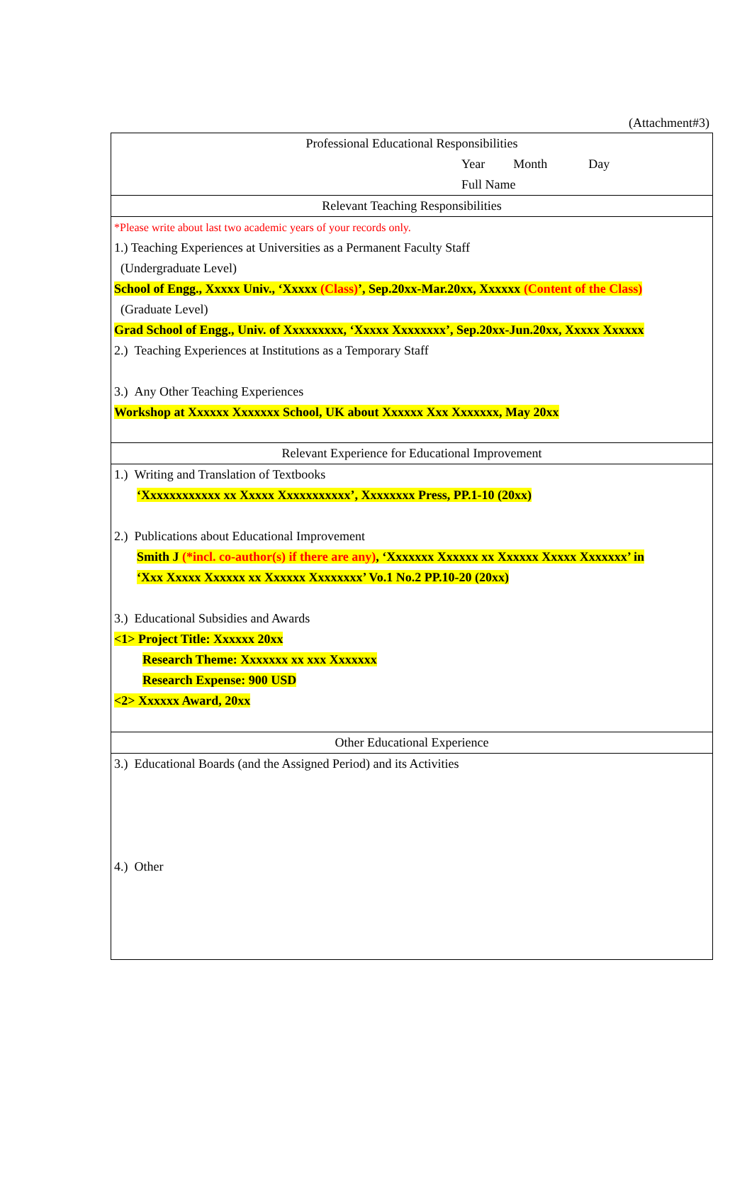(Attachment#3)
Professional Educational Responsibilities
Year Month Day
Full Name
Relevant Teaching Responsibilities
*Please write about last two academic years of your records only.
1.) Teaching Experiences at Universities as a Permanent Faculty Staff
(Undergraduate Level)
School of Engg., Xxxxx Univ., ‘Xxxxx (Class)’, Sep.20xx-Mar.20xx, Xxxxxx (Content of the Class)
(Graduate Level)
Grad School of Engg., Univ. of Xxxxxxxxx, ‘Xxxxx Xxxxxxxx’, Sep.20xx-Jun.20xx, Xxxxx Xxxxxx
2.) Teaching Experiences at Institutions as a Temporary Staff
3.) Any Other Teaching Experiences
Workshop at Xxxxxx Xxxxxxx School, UK about Xxxxxx Xxx Xxxxxxx, May 20xx
Relevant Experience for Educational Improvement
1.) Writing and Translation of Textbooks
‘Xxxxxxxxxxxx xx Xxxxx Xxxxxxxxxxx’, Xxxxxxxx Press, PP.1-10 (20xx)
2.) Publications about Educational Improvement
Smith J (*incl. co-author(s) if there are any), ‘Xxxxxxx Xxxxxx xx Xxxxxx Xxxxx Xxxxxxx’ in
‘Xxx Xxxxx Xxxxxx xx Xxxxxx Xxxxxxxx’ Vo.1 No.2 PP.10-20 (20xx)
3.) Educational Subsidies and Awards
<1> Project Title: Xxxxxx 20xx
Research Theme: Xxxxxxx xx xxx Xxxxxxx
Research Expense: 900 USD
<2> Xxxxxx Award, 20xx
Other Educational Experience
3.) Educational Boards (and the Assigned Period) and its Activities
4.) Other